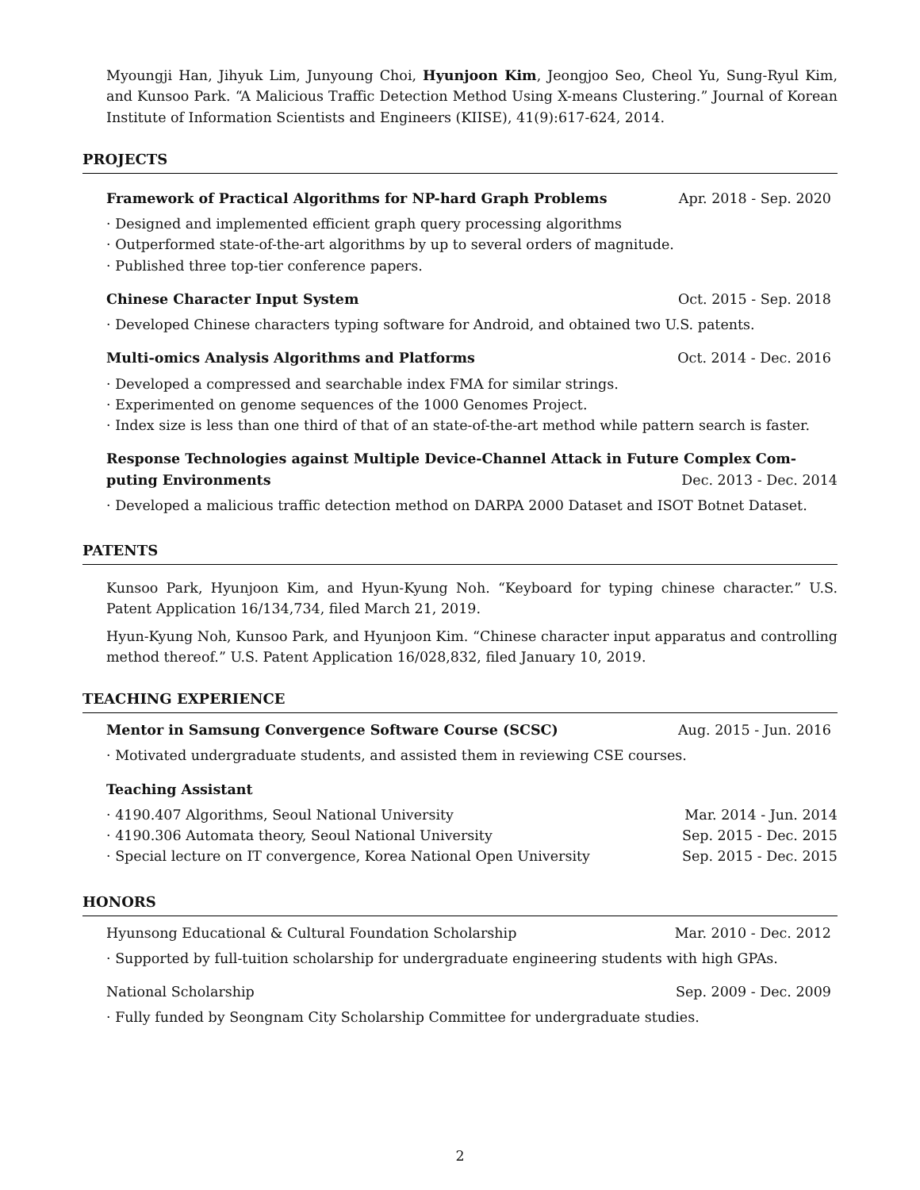Myoungji Han, Jihyuk Lim, Junyoung Choi, Hyunjoon Kim, Jeongjoo Seo, Cheol Yu, Sung-Ryul Kim, and Kunsoo Park. “A Malicious Traffic Detection Method Using X-means Clustering.” Journal of Korean Institute of Information Scientists and Engineers (KIISE), 41(9):617-624, 2014.
PROJECTS
Framework of Practical Algorithms for NP-hard Graph Problems Apr. 2018 - Sep. 2020
· Designed and implemented efficient graph query processing algorithms
· Outperformed state-of-the-art algorithms by up to several orders of magnitude.
· Published three top-tier conference papers.
Chinese Character Input System Oct. 2015 - Sep. 2018
· Developed Chinese characters typing software for Android, and obtained two U.S. patents.
Multi-omics Analysis Algorithms and Platforms Oct. 2014 - Dec. 2016
· Developed a compressed and searchable index FMA for similar strings.
· Experimented on genome sequences of the 1000 Genomes Project.
· Index size is less than one third of that of an state-of-the-art method while pattern search is faster.
Response Technologies against Multiple Device-Channel Attack in Future Complex Com-
puting Environments Dec. 2013 - Dec. 2014
· Developed a malicious traffic detection method on DARPA 2000 Dataset and ISOT Botnet Dataset.
PATENTS
Kunsoo Park, Hyunjoon Kim, and Hyun-Kyung Noh. “Keyboard for typing chinese character.” U.S. Patent Application 16/134,734, filed March 21, 2019.
Hyun-Kyung Noh, Kunsoo Park, and Hyunjoon Kim. “Chinese character input apparatus and controlling method thereof.” U.S. Patent Application 16/028,832, filed January 10, 2019.
TEACHING EXPERIENCE
Mentor in Samsung Convergence Software Course (SCSC) Aug. 2015 - Jun. 2016
· Motivated undergraduate students, and assisted them in reviewing CSE courses.
Teaching Assistant
· 4190.407 Algorithms, Seoul National University Mar. 2014 - Jun. 2014
· 4190.306 Automata theory, Seoul National University Sep. 2015 - Dec. 2015
· Special lecture on IT convergence, Korea National Open University Sep. 2015 - Dec. 2015
HONORS
Hyunsong Educational & Cultural Foundation Scholarship Mar. 2010 - Dec. 2012
· Supported by full-tuition scholarship for undergraduate engineering students with high GPAs.
National Scholarship Sep. 2009 - Dec. 2009
· Fully funded by Seongnam City Scholarship Committee for undergraduate studies.
2